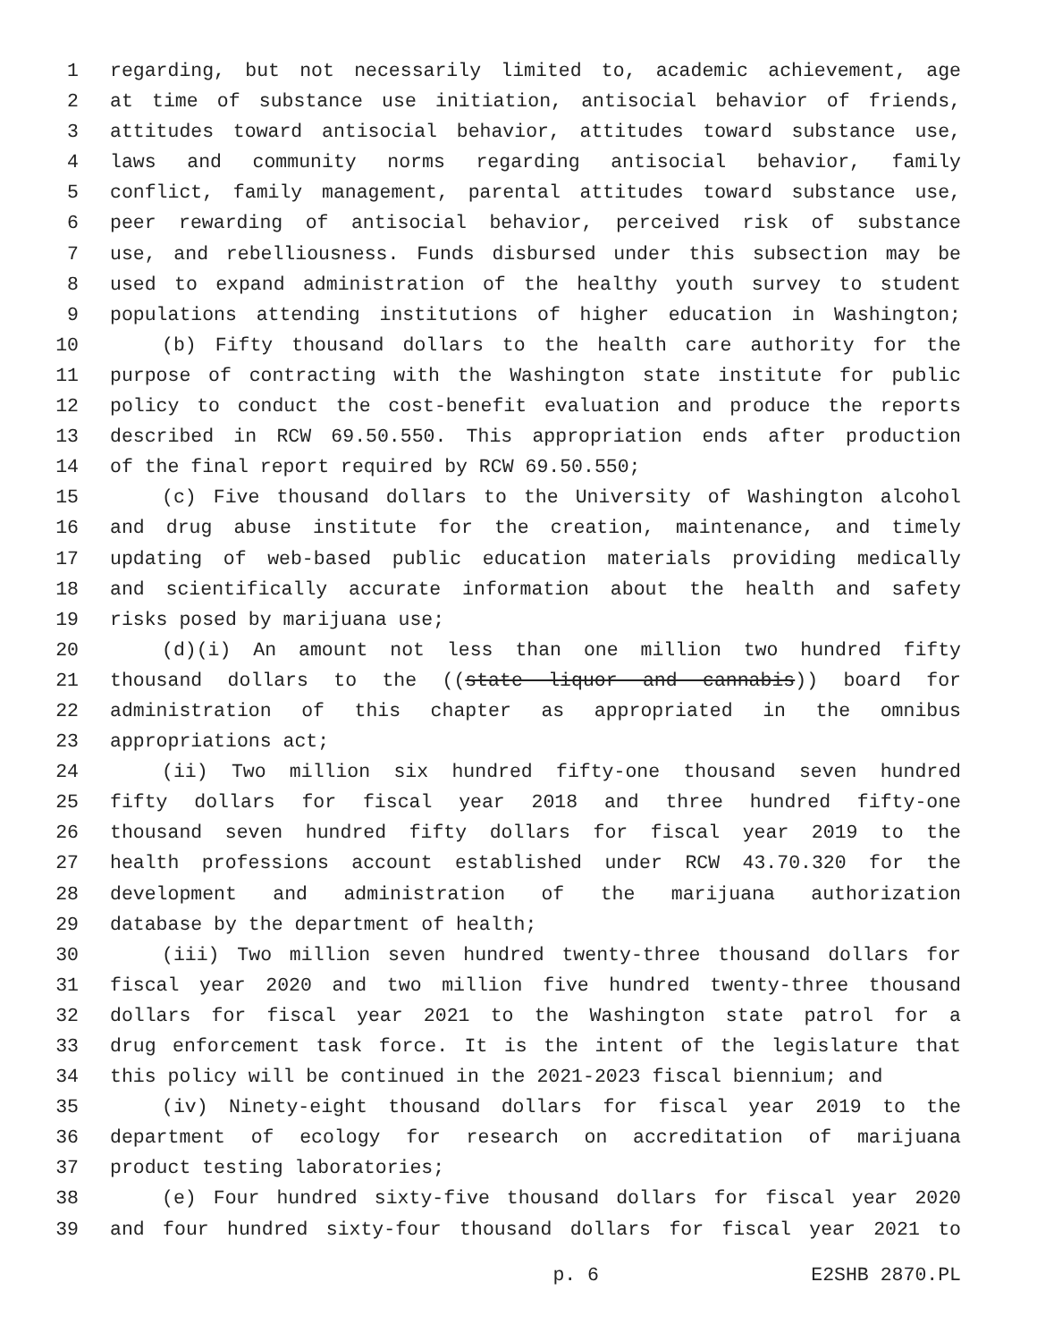1 regarding, but not necessarily limited to, academic achievement, age
2 at time of substance use initiation, antisocial behavior of friends,
3 attitudes toward antisocial behavior, attitudes toward substance use,
4 laws and community norms regarding antisocial behavior, family
5 conflict, family management, parental attitudes toward substance use,
6 peer rewarding of antisocial behavior, perceived risk of substance
7 use, and rebelliousness. Funds disbursed under this subsection may be
8 used to expand administration of the healthy youth survey to student
9 populations attending institutions of higher education in Washington;
10 (b) Fifty thousand dollars to the health care authority for the
11 purpose of contracting with the Washington state institute for public
12 policy to conduct the cost-benefit evaluation and produce the reports
13 described in RCW 69.50.550. This appropriation ends after production
14 of the final report required by RCW 69.50.550;
15 (c) Five thousand dollars to the University of Washington alcohol
16 and drug abuse institute for the creation, maintenance, and timely
17 updating of web-based public education materials providing medically
18 and scientifically accurate information about the health and safety
19 risks posed by marijuana use;
20 (d)(i) An amount not less than one million two hundred fifty
21 thousand dollars to the ((state liquor and cannabis)) board for
22 administration of this chapter as appropriated in the omnibus
23 appropriations act;
24 (ii) Two million six hundred fifty-one thousand seven hundred
25 fifty dollars for fiscal year 2018 and three hundred fifty-one
26 thousand seven hundred fifty dollars for fiscal year 2019 to the
27 health professions account established under RCW 43.70.320 for the
28 development and administration of the marijuana authorization
29 database by the department of health;
30 (iii) Two million seven hundred twenty-three thousand dollars for
31 fiscal year 2020 and two million five hundred twenty-three thousand
32 dollars for fiscal year 2021 to the Washington state patrol for a
33 drug enforcement task force. It is the intent of the legislature that
34 this policy will be continued in the 2021-2023 fiscal biennium; and
35 (iv) Ninety-eight thousand dollars for fiscal year 2019 to the
36 department of ecology for research on accreditation of marijuana
37 product testing laboratories;
38 (e) Four hundred sixty-five thousand dollars for fiscal year 2020
39 and four hundred sixty-four thousand dollars for fiscal year 2021 to
p. 6 E2SHB 2870.PL